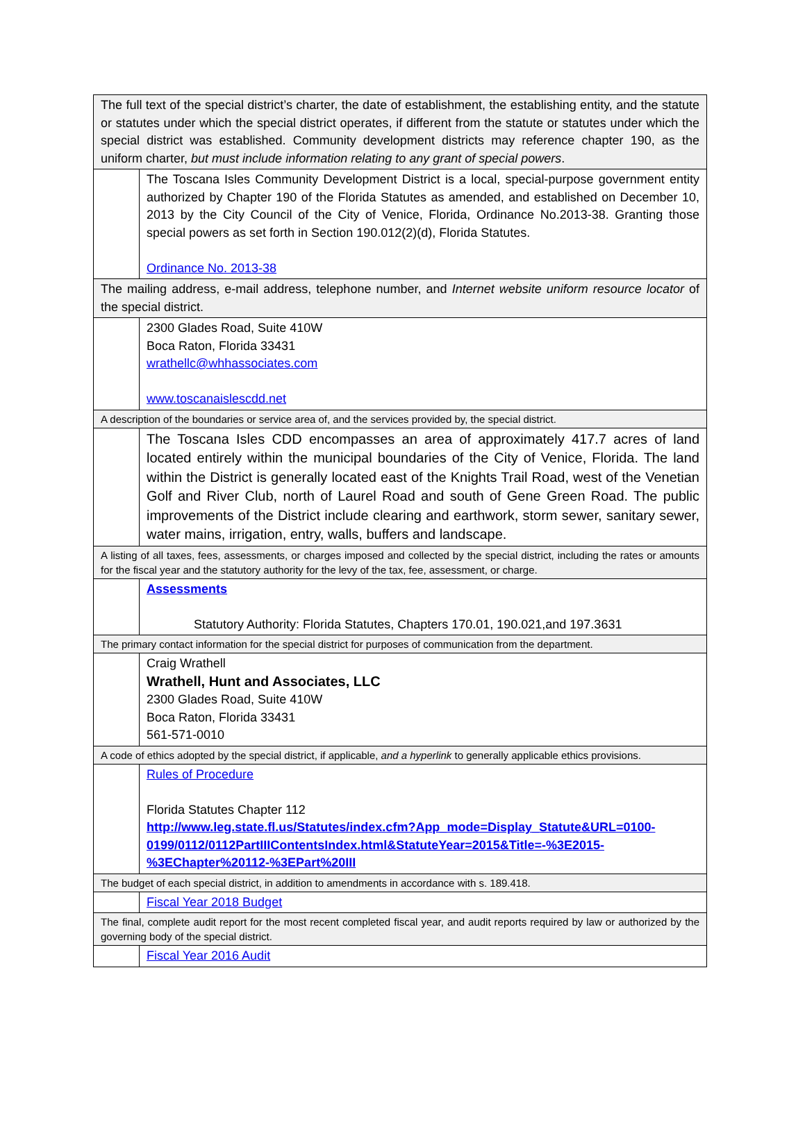| The full text of the special district’s charter, the date of establishment, the establishing entity, and the statute or statutes under which the special district operates, if different from the statute or statutes under which the special district was established. Community development districts may reference chapter 190, as the uniform charter, but must include information relating to any grant of special powers . | |
| | The Toscana Isles Community Development District is a local, special-purpose government entity authorized by Chapter 190 of the Florida Statutes as amended, and established on December 10, 2013 by the City Council of the City of Venice, Florida, Ordinance No.2013-38. Granting those special powers as set forth in Section 190.012(2)(d), Florida Statutes. Ordinance No. 2013-38 |
| The mailing address, e-mail address, telephone number, and Internet website uniform resource locator of the special district. | |
| | 2300 Glades Road, Suite 410W Boca Raton, Florida 33431 wrathellc@whhassociates.com www.toscanaislescdd.net |
| A description of the boundaries or service area of, and the services provided by, the special district. | |
| | The Toscana Isles CDD encompasses an area of approximately 417.7 acres of land located entirely within the municipal boundaries of the City of Venice, Florida. The land within the District is generally located east of the Knights Trail Road, west of the Venetian Golf and River Club, north of Laurel Road and south of Gene Green Road. The public improvements of the District include clearing and earthwork, storm sewer, sanitary sewer, water mains, irrigation, entry, walls, buffers and landscape. |
| A listing of all taxes, fees, assessments, or charges imposed and collected by the special district, including the rates or amounts for the fiscal year and the statutory authority for the levy of the tax, fee, assessment, or charge. | |
| | Assessments Statutory Authority: Florida Statutes, Chapters 170.01, 190.021,and 197.3631 |
| The primary contact information for the special district for purposes of communication from the department. | |
| | Craig Wrathell Wrathell, Hunt and Associates, LLC 2300 Glades Road, Suite 410W Boca Raton, Florida 33431 561-571-0010 |
| A code of ethics adopted by the special district, if applicable, and a hyperlink to generally applicable ethics provisions. | |
| | Rules of Procedure Florida Statutes Chapter 112 http://www.leg.state.fl.us/Statutes/index.cfm?App_mode=Display_Statute&URL=0100-0199/0112/0112PartIIIContentsIndex.html&StatuteYear=2015&Title=-%3E2015-%3EChapter%20112-%3EPart%20III |
| The budget of each special district, in addition to amendments in accordance with s. 189.418. | |
| | Fiscal Year 2018 Budget |
| The final, complete audit report for the most recent completed fiscal year, and audit reports required by law or authorized by the governing body of the special district. | |
| | Fiscal Year 2016 Audit |